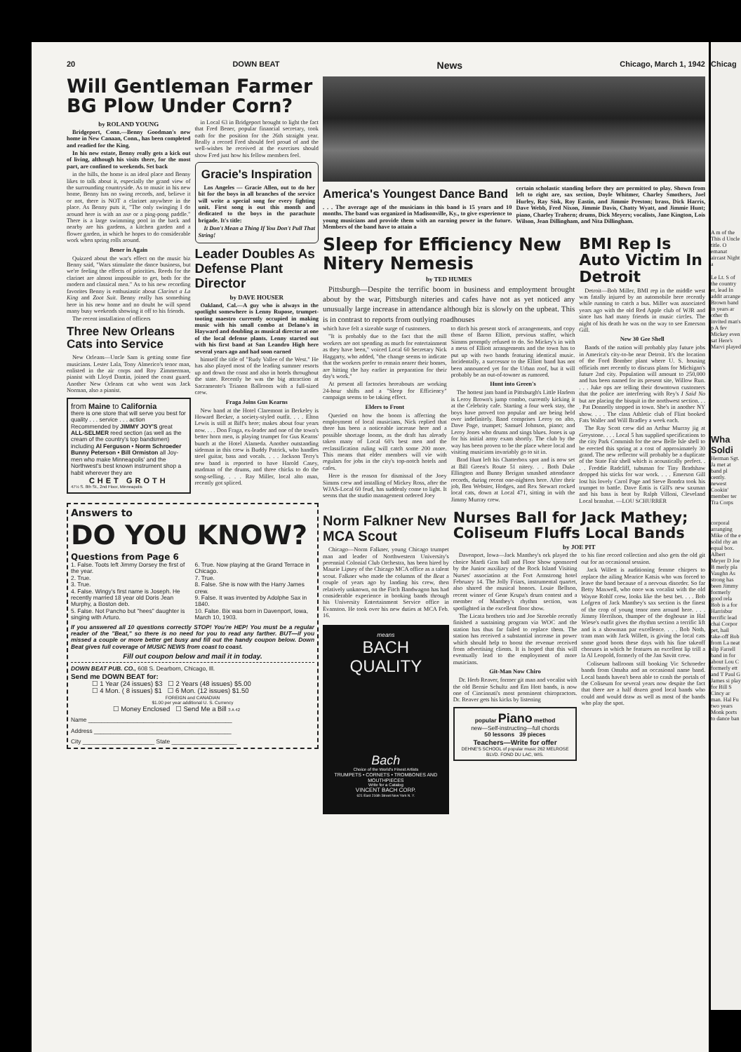20 DOWN BEAT News Chicago, March 1, 1942
Will Gentleman Farmer BG Plow Under Corn?
by ROLAND YOUNG
Bridgeport, Conn.—Benny Goodman's new home in New Canaan, Conn., has been completed and readied for the King.
In his new estate, Benny really gets a kick out of living, although his visits there, for the most part, are confined to weekends. Set back
in the hills, the home is an ideal place and Benny likes to talk about it, especially the grand view of the surrounding countryside. As to music in his new home, Benny has no swing records, and, believe it or not, there is NOT a clarinet anywhere in the place. As Benny puts it, "The only swinging I do around here is with an axe or a ping-pong paddle." There is a large swimming pool in the back and nearby are his gardens, a kitchen garden and a flower garden, in which he hopes to do considerable work when spring rolls around.
Bener in Again
Quizzed about the war's effect on the music biz Benny said, "Wars stimulate the dance business, but we're feeling the effects of priorities. Reeds for the clarinet are almost impossible to get, both for the modern and classical men." As to his new recording favorites Benny is enthusiastic about Clarinet a La King and Zoot Suit. Benny really has something here in his new home and no doubt he will spend many busy weekends showing it off to his friends.
The recent installation of officers
Three New Orleans Cats into Service
New Orleans—Uncle Sam is getting some fine musicians. Lester Lala, Tony Almerico's tenor man, enlisted in the air corps and Roy Zimmerman, pianist with Lloyd Dantin, joined the coast guard. Another New Orleans cat who went was Jack Norman, also a pianist.
from Maine to California
there is one store that will serve you best for quality . . . service . . . action
Recommended by JIMMY JOY'S great ALL-SELMER reed section (as well as the cream of the country's top bandsmen) including Al Ferguson • Norm Schroeder Bunny Peterson • Bill Ormiston all Joy-men who make Minneapolis' and the Northwest's best known instrument shop a habit wherever they are
CHET GROTH
47½ S. 8th St., 2nd Floor, Minneapolis
in Local 63 in Bridgeport brought to light the fact that Fred Bener, popular financial secretary, took oath for the position for the 26th straight year. Really a record Fred should feel proud of and the well-wishes he received at the exercises should show Fred just how his fellow members feel.
Gracie's Inspiration
Los Angeles — Gracie Allen, out to do her bit for the boys in all branches of the service will write a special song for every fighting unit. First song is out this month and dedicated to the boys in the parachute brigade. It's title:
It Don't Mean a Thing If You Don't Pull That String!
Leader Doubles As Defense Plant Director
by DAVE HOUSER
Oakland, Cal.—A guy who is always in the spotlight somewhere is Lenny Rupose, trumpet-tooting maestro currently occupied in making music with his small combo at Delano's in Hayward and doubling as musical director at one of the local defense plants. Lenny started out with his first band at San Leandro High here several years ago and had soon earned
himself the title of "Rudy Vallee of the West." He has also played most of the leading summer resorts up and down the coast and also in hotels throughout the state. Recently he was the big attraction at Sacramento's Trianon Ballroom with a full-sized crew.
Fraga Joins Gus Kearns
New band at the Hotel Claremont in Berkeley is Howard Becker, a society-styled outfit. . . . Elton Lewis is still at Biff's here; makes about four years now. . . . Don Fraga, ex-leader and one of the town's better horn men, is playing trumpet for Gus Kearns' bunch at the Hotel Alameda. Another outstanding sideman in this crew is Buddy Patrick, who handles steel guitar, bass and vocals. . . . Jackson Terry's new band is reported to have Harold Casey, madman of the drums, and three chicks to do the song-selling. . . . Ray Miller, local alto man, recently got spliced.
Answers to
DO YOU KNOW?
Questions from Page 6
1. False. Toots left Jimmy Dorsey the first of the year.
2. True.
3. True.
4. False. Wingy's first name is Joseph. He recently married 18 year old Doris Jean Murphy, a Boston deb.
5. False. Not Pancho but "hees" daughter is singing with Arturo.
6. True. Now playing at the Grand Terrace in Chicago.
7. True.
8. False. She is now with the Harry James crew.
9. False. It was invented by Adolphe Sax in 1840.
10. False. Bix was born in Davenport, Iowa, March 10, 1903.
If you answered all 10 questions correctly STOP! You're HEP! You must be a regular reader of the "Beat," so there is no need for you to read any farther. BUT—if you missed a couple or more better get busy and fill out the handy coupon below. Down Beat gives full coverage of MUSIC NEWS from coast to coast.
Fill out coupon below and mail it in today.
DOWN BEAT PUB. CO., 608 S. Dearborn, Chicago, Ill.
Send me DOWN BEAT for:
☐ 1 Year (24 issues) $3 ☐ 2 Years (48 issues) $5.00
☐ 4 Mon. ( 8 issues) $1 ☐ 6 Mon. (12 issues) $1.50
FOREIGN and CANADIAN
$1.00 per year additional U. S. Currency
☐ Money Enclosed ☐ Send Me a Bill 3 A 42
Name ____________________________________________
Address __________________________________________
City ______________________ State ____________________
America's Youngest Dance Band
. . . The average age of the musicians in this band is 15 years and 10 months. The band was organized in Madisonville, Ky., to give experience to young musicians and provide them with an earning power in the future. Members of the band have to attain a
certain scholastic standing before they are permitted to play. Shown from left to right are, sax section, Doyle Whitmer, Charley Smothers, Joel Hurley, Ray Sisk, Roy Eastin, and Jimmie Preston; brass, Dick Harris, Dave Webb, Fred Nixon, Jimmie Davis, Chatty Wyatt, and Jimmie Hunt; piano, Charley Trahern; drums, Dick Meyers; vocalists, Jane Kington, Lois Wilson, Jean Dillingham, and Nita Dillingham.
Sleep for Efficiency New Nitery Nemesis
by TED HUMES
Pittsburgh—Despite the terrific boom in business and employment brought about by the war, Pittsburgh niteries and cafes have not as yet noticed any unusually large increase in attendance although biz is slowly on the upbeat. This is in contrast to reports from outlying roadhouses
which have felt a sizeable surge of customers.
"It is probably due to the fact that the mill workers are not spending as much for entertainment as they have been," voiced Local 60 Secretary Nick Haggarty, who added, "the change seems to indicate that the workers prefer to remain nearer their homes, are hitting the hay earlier in preparation for their day's work."
At present all factories hereabouts are working 24-hour shifts and a "Sleep for Efficiency" campaign seems to be taking effect.
Elders to Front
Queried on how the boom is affecting the employment of local musicians, Nick replied that there has been a noticeable increase here and a possible shortage looms, as the draft has already taken many of Local 60's best men and the reclassification ruling will catch some 200 more. This means that elder members will vie with regulars for jobs in the city's top-notch hotels and cafes.
Here is the reason for dismissal of the Joey Simms crew and installing of Mickey Ross, after the WJAS-Local 60 feud, has suddenly come to light. It seems that the studio management ordered Joey
to ditch his present stock of arrangements, and copy those of Baron Elliott, previous staffer, which Simms promptly refused to do. So Mickey's in with a mess of Elliott arrangements and the town has to put up with two bands featuring identical music. Incidentally, a successor to the Elliott band has not been announced yet for the Urban roof, but it will probably be an out-of-towner as rumored.
Hunt into Green's
The hottest jam band in Pittsburgh's Little Harlem is Leroy Brown's jump combo, currently kicking it at the Celebrity cafe. Starting a four week stay, the boys have proved too popular and are being held over indefinitely. Band comprises Leroy on alto, Dave Page, trumpet; Samuel Johnson, piano; and Leroy Jones who drums and sings blues. Jones is up for his initial army exam shortly. The club by the way has been proven to be the place where local and visiting musicians invariably go to sit in.
Brad Hunt left his Chatterbox spot and is now set at Bill Green's Route 51 nitery. . . Both Duke Ellington and Bunny Berigan smashed attendance records, during recent one-nighters here. After their job, Ben Webster, Hodges, and Rex Stewart rocked local cats, down at Local 471, sitting in with the Jimmy Murray crew.
BMI Rep Is Auto Victim In Detroit
Detroit—Bob Miller, BMI rep in the middle west was fatally injured by an automobile here recently while running to catch a bus. Miller was associated years ago with the old Red Apple club of WJR and since has had many friends in music circles. The night of his death he was on the way to see Emerson Gill.
New 30 Gee Shell
Bands of the nation will probably play future jobs in America's city-to-be near Detroit. It's the location of the Ford Bomber plant where U. S. housing officials met recently to discuss plans for Michigan's future 2nd city. Population will amount to 250,000 and has been named for its present site, Willow Run. . . . Juke ops are telling their downtown customers that the police are interfering with Rey's I Said No but are placing the bisquit in the northwest section. . . . Pat Donnelly stopped in town. She's in another NY show. . . . The class Athletic club of Flint booked Fats Waller and Will Bradley a week each.
The Ray Scott crew did an Arthur Murray jig at Greystone. . . . Local 5 has supplied specifications to the city Park Commish for the new Belle Isle shell to be erected this spring at a cost of approximately 30 grand. The new reflector will probably be a duplicate of the State Fair shell which is acoustically perfect. . . . Freddie Radcliff, tubsman for Tiny Bradshaw dropped his sticks for war work. . . . Emerson Gill lost his lovely Carol Page and Steve Bondra took his trumpet to battle. Dave Entis is Gill's new saxman and his bass is beat by Ralph Villoni, Cleveland Local brasshat. —LOU SCHURRER
Norm Falkner New MCA Scout
Chicago—Norm Falkner, young Chicago trumpet man and leader of Northwestern University's perennial Colonial Club Orchestra, has been hired by Maurie Lipsey of the Chicago MCA office as a talent scout. Falkner who made the columns of the Beat a couple of years ago by landing his crew, then relatively unknown, on the Fitch Bandwagon has had considerable experience in booking bands through his University Entertainment Service office in Evanston. He took over his new duties at MCA Feb. 16.
means
BACH QUALITY
Bach
Choice of the World's Finest Artists
TRUMPETS • CORNETS • TROMBONES AND MOUTHPIECES
Write for a Catalog
VINCENT BACH CORP.
621 East 216th Street New York N. Y.
Nurses Ball for Jack Mathey; Coliseum Fluffs Local Bands
by JOE PIT
Davenport, Iowa—Jack Manthey's ork played the choice Mardi Gras ball and Floor Show sponsored by the Junior auxiliary of the Rock Island Visiting Nurses' association at the Fort Armstrong hotel February 14. The Jolly Friars, instrumental quartet, also shared the musical honors. Louie Bellson, recent winner of Gene Krupa's drum contest and a member of Manthey's rhythm section, was spotlighted in the excellent floor show.
The Licata brothers trio and Joe Stroeble recently finished a sustaining program via WOC and the station has thus far failed to replace them. The station has received a substantial increase in power which should help to boost the revenue received from advertising clients. It is hoped that this will eventually lead to the employment of more musicians.
Git-Man Now Chiro
Dr. Herb Reaver, former git man and vocalist with the old Bernie Schultz and Em Hott bands, is now one of Cincinnati's most prominent chiropractors. Dr. Reaver gets his kicks by listening
popular Piano method
new—Self-instructing—full chords
50 lessons 39 pieces
Teachers—Write for offer
DEHNE'S SCHOOL of popular music 262 MELROSE BLVD. FOND DU LAC, WIS.
to his fine record collection and also gets the old git out for an occasional session.
Jack Willett is auditioning femme chirpers to replace the ailing Mearice Katsis who was forced to leave the band because of a nervous disorder. So far Betty Maxwell, who once was vocalist with the old Wayne Rohlf crew, looks like the best bet. . . . Bob Lofgren of Jack Manthey's sax section is the finest of the crop of young tenor men around here. . . . Jimmy Herrilson, thumper of the doghouse in Hal Wiese's outfit gives the rhythm section a terrific lift and is a showman par excellence. . . . Bob Noth, tram man with Jack Willett, is giving the local cats some good boots these days with his fine takeoff choruses in which he features an excellent lip trill a la Al Leopold, formerly of the Jan Savitt crew.
Coliseum ballroom still booking Vic Schroeder bands from Omaha and an occasional name band. Local bands haven't been able to crash the portals of the Coliseum for several years now despite the fact that there are a half dozen good local bands who could and would draw as well as most of the bands who play the spot.
Chicag
A m of the This d Uncle title. O emanat aircast Night a
Le Lt. S of the country er, lead In addit arrange Brown band in years ar other th invited man's p A fev Mickey even sat Here's Marvi played
Wha Soldi
Herman Sgt. Ja met at band pl cently. newest Cookin' member ter Tra Corps
corporal arranging Mike of the e solid rhy an equal box. Albert Meyer D Joe B merly pla Vaughn As strong has been Jimmy formerly good rela Bob is a for Harrisbur terrific lead chai Corpor pet, hail take-off Bob from La neat slip Farrell band in for about Lou C formerly ett and T Paul G James si play for Bill S Cincy ar man. Hal Fu two years Monk ports to dance ban